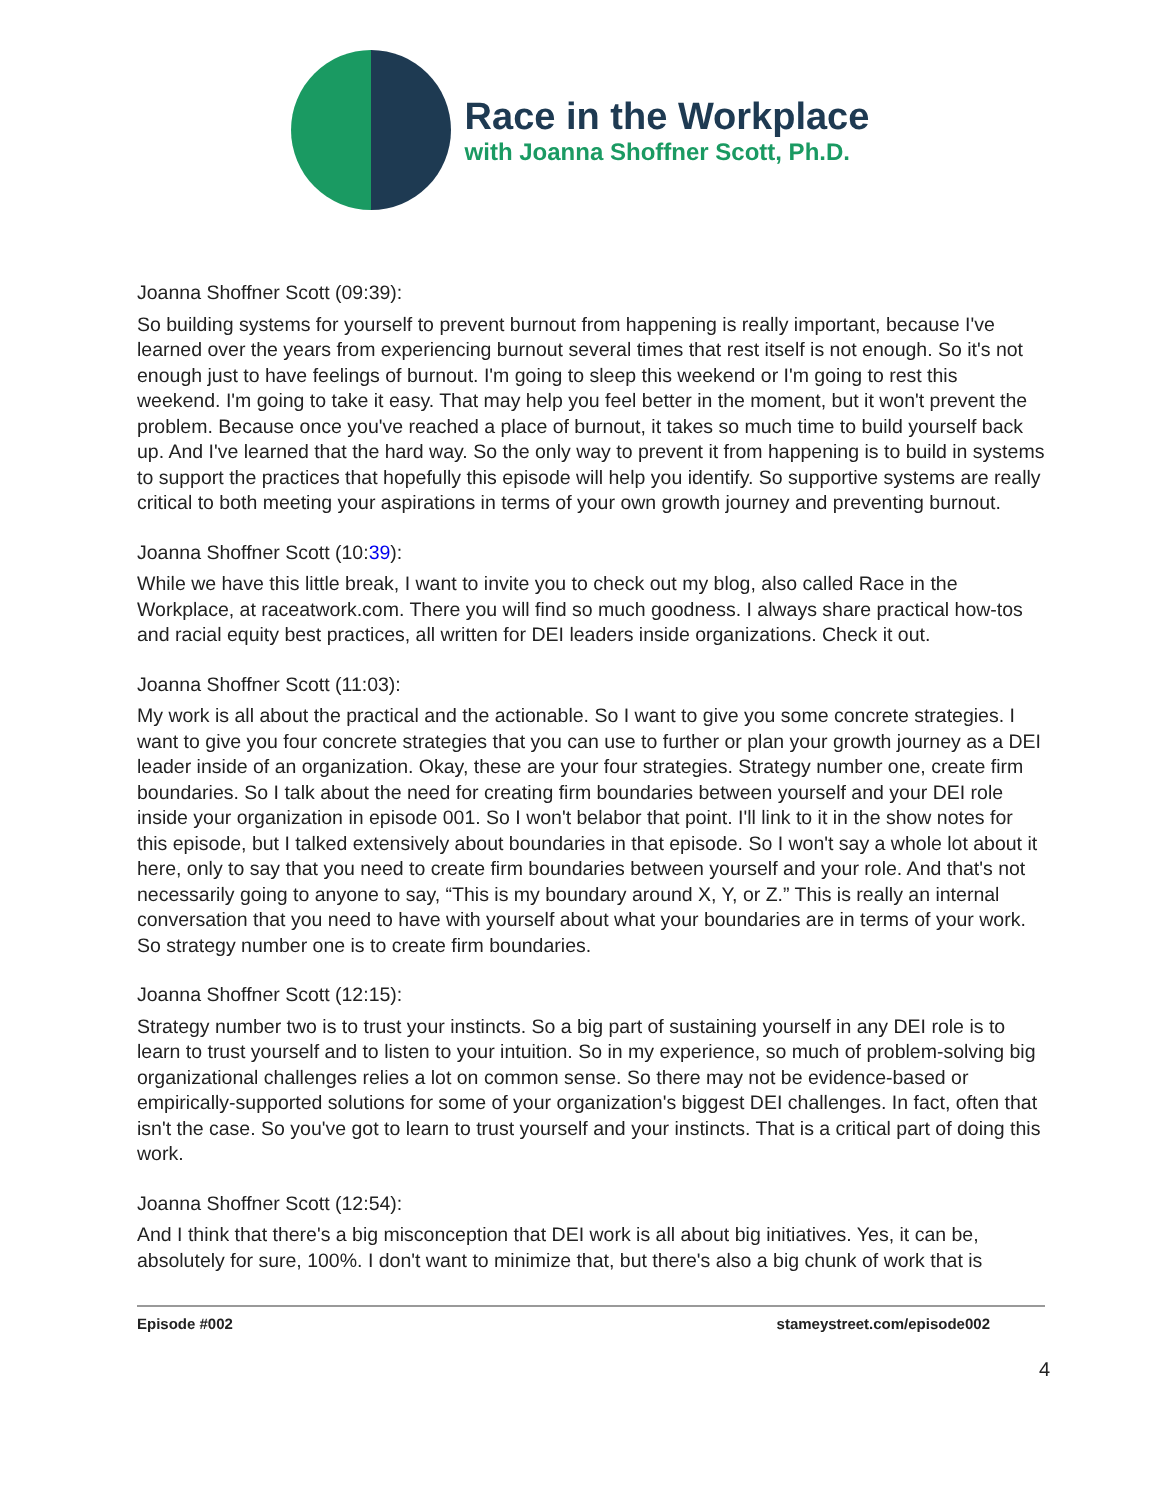Race in the Workplace
with Joanna Shoffner Scott, Ph.D.
Joanna Shoffner Scott (09:39):
So building systems for yourself to prevent burnout from happening is really important, because I've learned over the years from experiencing burnout several times that rest itself is not enough. So it's not enough just to have feelings of burnout. I'm going to sleep this weekend or I'm going to rest this weekend. I'm going to take it easy. That may help you feel better in the moment, but it won't prevent the problem. Because once you've reached a place of burnout, it takes so much time to build yourself back up. And I've learned that the hard way. So the only way to prevent it from happening is to build in systems to support the practices that hopefully this episode will help you identify. So supportive systems are really critical to both meeting your aspirations in terms of your own growth journey and preventing burnout.
Joanna Shoffner Scott (10:39):
While we have this little break, I want to invite you to check out my blog, also called Race in the Workplace, at raceatwork.com. There you will find so much goodness. I always share practical how-tos and racial equity best practices, all written for DEI leaders inside organizations. Check it out.
Joanna Shoffner Scott (11:03):
My work is all about the practical and the actionable. So I want to give you some concrete strategies. I want to give you four concrete strategies that you can use to further or plan your growth journey as a DEI leader inside of an organization. Okay, these are your four strategies. Strategy number one, create firm boundaries. So I talk about the need for creating firm boundaries between yourself and your DEI role inside your organization in episode 001. So I won't belabor that point. I'll link to it in the show notes for this episode, but I talked extensively about boundaries in that episode. So I won't say a whole lot about it here, only to say that you need to create firm boundaries between yourself and your role. And that's not necessarily going to anyone to say, “This is my boundary around X, Y, or Z.” This is really an internal conversation that you need to have with yourself about what your boundaries are in terms of your work. So strategy number one is to create firm boundaries.
Joanna Shoffner Scott (12:15):
Strategy number two is to trust your instincts. So a big part of sustaining yourself in any DEI role is to learn to trust yourself and to listen to your intuition. So in my experience, so much of problem-solving big organizational challenges relies a lot on common sense. So there may not be evidence-based or empirically-supported solutions for some of your organization's biggest DEI challenges. In fact, often that isn't the case. So you've got to learn to trust yourself and your instincts. That is a critical part of doing this work.
Joanna Shoffner Scott (12:54):
And I think that there's a big misconception that DEI work is all about big initiatives. Yes, it can be, absolutely for sure, 100%. I don't want to minimize that, but there's also a big chunk of work that is
Episode #002 stameystreet.com/episode002
4